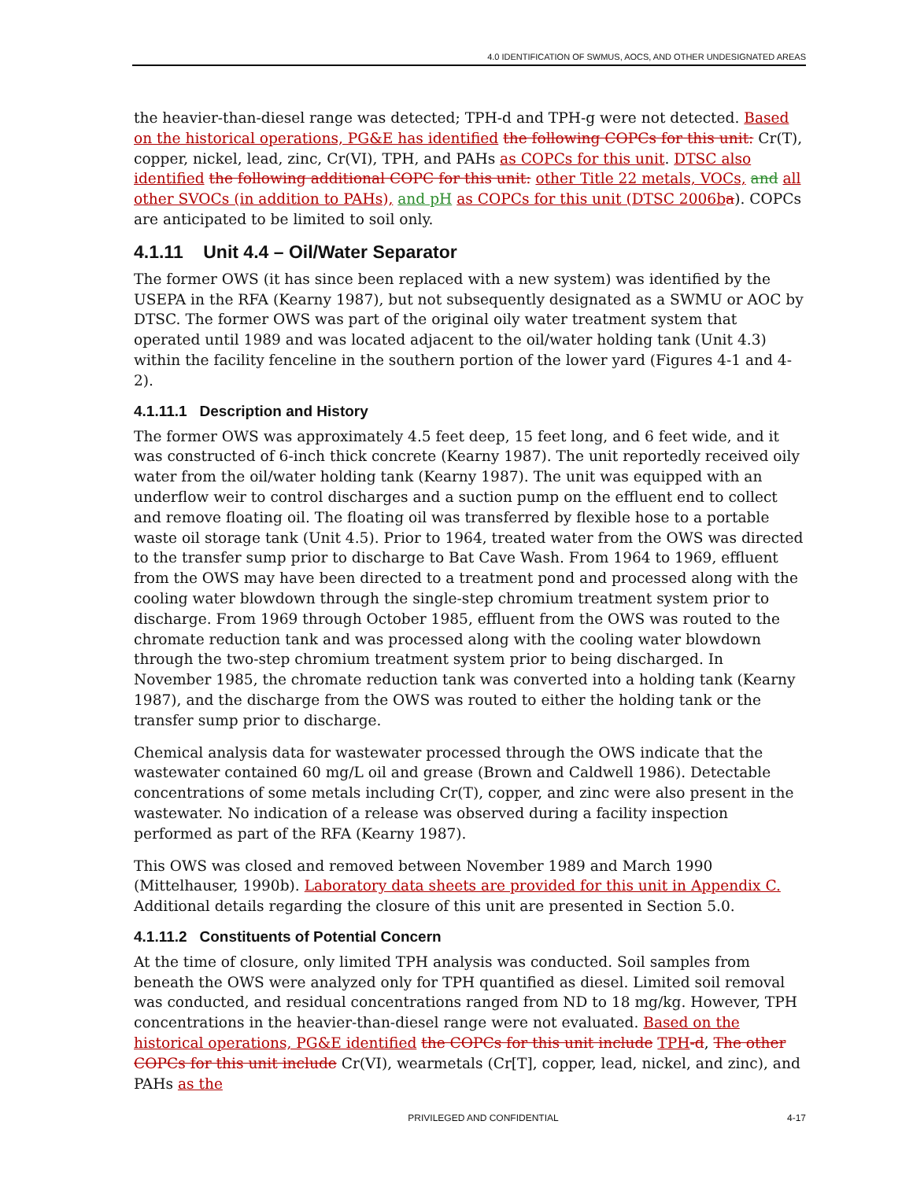4.0 IDENTIFICATION OF SWMUS, AOCS, AND OTHER UNDESIGNATED AREAS
the heavier-than-diesel range was detected; TPH-d and TPH-g were not detected. Based on the historical operations, PG&E has identified the following COPCs for this unit: Cr(T), copper, nickel, lead, zinc, Cr(VI), TPH, and PAHs as COPCs for this unit. DTSC also identified the following additional COPC for this unit: other Title 22 metals, VOCs, and all other SVOCs (in addition to PAHs), and pH as COPCs for this unit (DTSC 2006b a). COPCs are anticipated to be limited to soil only.
4.1.11 Unit 4.4 – Oil/Water Separator
The former OWS (it has since been replaced with a new system) was identified by the USEPA in the RFA (Kearny 1987), but not subsequently designated as a SWMU or AOC by DTSC. The former OWS was part of the original oily water treatment system that operated until 1989 and was located adjacent to the oil/water holding tank (Unit 4.3) within the facility fenceline in the southern portion of the lower yard (Figures 4-1 and 4-2).
4.1.11.1 Description and History
The former OWS was approximately 4.5 feet deep, 15 feet long, and 6 feet wide, and it was constructed of 6-inch thick concrete (Kearny 1987). The unit reportedly received oily water from the oil/water holding tank (Kearny 1987). The unit was equipped with an underflow weir to control discharges and a suction pump on the effluent end to collect and remove floating oil. The floating oil was transferred by flexible hose to a portable waste oil storage tank (Unit 4.5). Prior to 1964, treated water from the OWS was directed to the transfer sump prior to discharge to Bat Cave Wash. From 1964 to 1969, effluent from the OWS may have been directed to a treatment pond and processed along with the cooling water blowdown through the single-step chromium treatment system prior to discharge. From 1969 through October 1985, effluent from the OWS was routed to the chromate reduction tank and was processed along with the cooling water blowdown through the two-step chromium treatment system prior to being discharged. In November 1985, the chromate reduction tank was converted into a holding tank (Kearny 1987), and the discharge from the OWS was routed to either the holding tank or the transfer sump prior to discharge.
Chemical analysis data for wastewater processed through the OWS indicate that the wastewater contained 60 mg/L oil and grease (Brown and Caldwell 1986). Detectable concentrations of some metals including Cr(T), copper, and zinc were also present in the wastewater. No indication of a release was observed during a facility inspection performed as part of the RFA (Kearny 1987).
This OWS was closed and removed between November 1989 and March 1990 (Mittelhauser, 1990b). Laboratory data sheets are provided for this unit in Appendix C. Additional details regarding the closure of this unit are presented in Section 5.0.
4.1.11.2 Constituents of Potential Concern
At the time of closure, only limited TPH analysis was conducted. Soil samples from beneath the OWS were analyzed only for TPH quantified as diesel. Limited soil removal was conducted, and residual concentrations ranged from ND to 18 mg/kg. However, TPH concentrations in the heavier-than-diesel range were not evaluated. Based on the historical operations, PG&E identified the COPCs for this unit include TPH-d, The other COPCs for this unit include Cr(VI), wearmetals (Cr[T], copper, lead, nickel, and zinc), and PAHs as the
PRIVILEGED AND CONFIDENTIAL 4-17